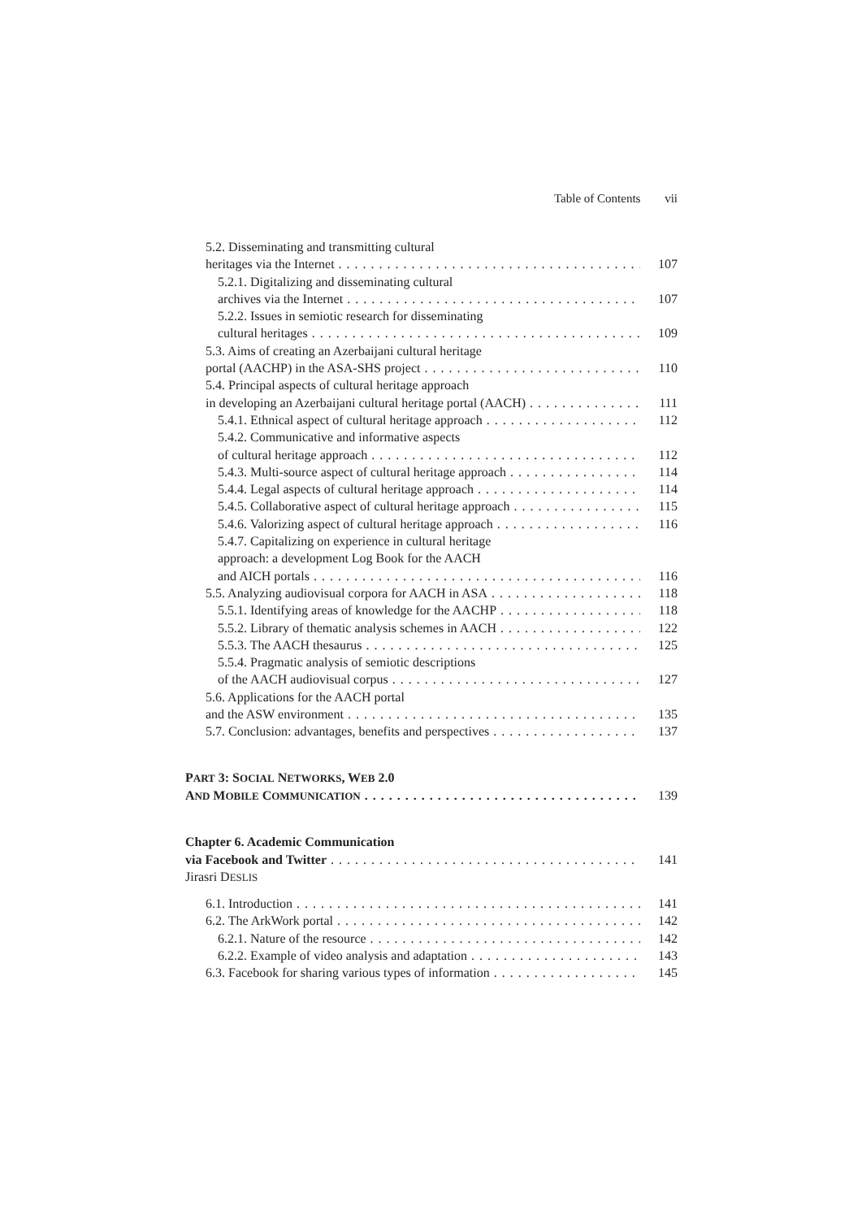Table of Contents vii
5.2. Disseminating and transmitting cultural
heritages via the Internet 107
5.2.1. Digitalizing and disseminating cultural
archives via the Internet 107
5.2.2. Issues in semiotic research for disseminating
cultural heritages 109
5.3. Aims of creating an Azerbaijani cultural heritage
portal (AACHP) in the ASA-SHS project 110
5.4. Principal aspects of cultural heritage approach
in developing an Azerbaijani cultural heritage portal (AACH) 111
5.4.1. Ethnical aspect of cultural heritage approach 112
5.4.2. Communicative and informative aspects
of cultural heritage approach 112
5.4.3. Multi-source aspect of cultural heritage approach 114
5.4.4. Legal aspects of cultural heritage approach 114
5.4.5. Collaborative aspect of cultural heritage approach 115
5.4.6. Valorizing aspect of cultural heritage approach 116
5.4.7. Capitalizing on experience in cultural heritage
approach: a development Log Book for the AACH
and AICH portals 116
5.5. Analyzing audiovisual corpora for AACH in ASA 118
5.5.1. Identifying areas of knowledge for the AACHP 118
5.5.2. Library of thematic analysis schemes in AACH 122
5.5.3. The AACH thesaurus 125
5.5.4. Pragmatic analysis of semiotic descriptions
of the AACH audiovisual corpus 127
5.6. Applications for the AACH portal
and the ASW environment 135
5.7. Conclusion: advantages, benefits and perspectives 137
PART 3: SOCIAL NETWORKS, WEB 2.0
AND MOBILE COMMUNICATION 139
Chapter 6. Academic Communication
via Facebook and Twitter 141
Jirasri DESLIS
6.1. Introduction 141
6.2. The ArkWork portal 142
6.2.1. Nature of the resource 142
6.2.2. Example of video analysis and adaptation 143
6.3. Facebook for sharing various types of information 145